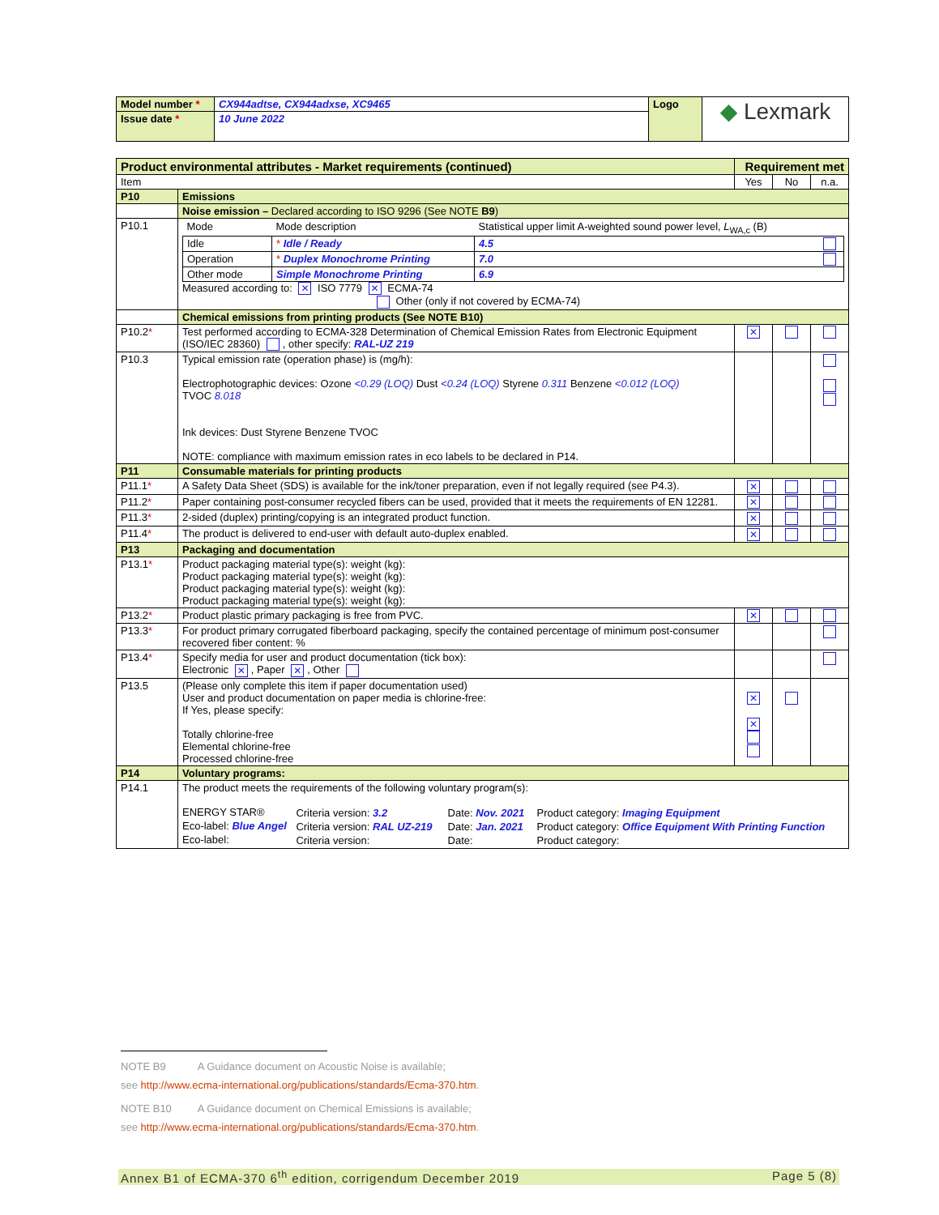| Model number * | CX944adtse, CX944adxse, XC9465 | Logo | ◆ Lexmark |
| Issue date * | 10 June 2022 | | |
| Product environmental attributes - Market requirements (continued) | | Requirement met | | |
| --- | --- | --- | --- | --- |
| Item | | Yes | No | n.a. |
| P10 | Emissions | | | |
| | Noise emission – Declared according to ISO 9296 (See NOTE B9 ) | | | |
| P10.1 | / Mode / Mode description / Statistical upper limit A-weighted sound power level, L<sub>WA,c</sub> (B) / / Idle / * Idle / Ready / 4.5 / / Operation / * Duplex Monochrome Printing / 7.0 / / Other mode / Simple Monochrome Printing / 6.9 / Measured according to: ✕ ISO 7779 ✕ ECMA-74 Other (only if not covered by ECMA-74) | | | |
| | Chemical emissions from printing products (See NOTE B10) | | | |
| P10.2 * | Test performed according to ECMA-328 Determination of Chemical Emission Rates from Electronic Equipment (ISO/IEC 28360) , other specify: RAL-UZ 219 | ✕ | | |
| P10.3 | Typical emission rate (operation phase) is (mg/h): Electrophotographic devices: Ozone <0.29 (LOQ) Dust <0.24 (LOQ) Styrene 0.311 Benzene <0.012 (LOQ) TVOC 8.018 Ink devices: Dust Styrene Benzene TVOC NOTE: compliance with maximum emission rates in eco labels to be declared in P14. | | | |
| P11 | Consumable materials for printing products | | | |
| P11.1 * | A Safety Data Sheet (SDS) is available for the ink/toner preparation, even if not legally required (see P4.3). | ✕ | | |
| P11.2 * | Paper containing post-consumer recycled fibers can be used, provided that it meets the requirements of EN 12281. | ✕ | | |
| P11.3 * | 2-sided (duplex) printing/copying is an integrated product function. | ✕ | | |
| P11.4 * | The product is delivered to end-user with default auto-duplex enabled. | ✕ | | |
| P13 | Packaging and documentation | | | |
| P13.1 * | Product packaging material type(s): weight (kg): Product packaging material type(s): weight (kg): Product packaging material type(s): weight (kg): Product packaging material type(s): weight (kg): | | | |
| P13.2 * | Product plastic primary packaging is free from PVC. | ✕ | | |
| P13.3 * | For product primary corrugated fiberboard packaging, specify the contained percentage of minimum post-consumer recovered fiber content: % | | | |
| P13.4 * | Specify media for user and product documentation (tick box): Electronic ✕ , Paper ✕ , Other | | | |
| P13.5 | (Please only complete this item if paper documentation used) User and product documentation on paper media is chlorine-free: If Yes, please specify: Totally chlorine-free Elemental chlorine-free Processed chlorine-free | ✕ ✕ | | |
| P14 | Voluntary programs: | | | |
| P14.1 | The product meets the requirements of the following voluntary program(s): / ENERGY STAR® / Criteria version: 3.2 / Date: Nov. 2021 / Product category: Imaging Equipment / / Eco-label: Blue Angel / Criteria version: RAL UZ-219 / Date: Jan. 2021 / Product category: Office Equipment With Printing Function / / Eco-label: / Criteria version: / Date: / Product category: / | | | |
NOTE B9 A Guidance document on Acoustic Noise is available;
see http://www.ecma-international.org/publications/standards/Ecma-370.htm.
NOTE B10 A Guidance document on Chemical Emissions is available;
see http://www.ecma-international.org/publications/standards/Ecma-370.htm.
Annex B1 of ECMA-370 6<sup>th</sup> edition, corrigendum December 2019 Page 5 (8)